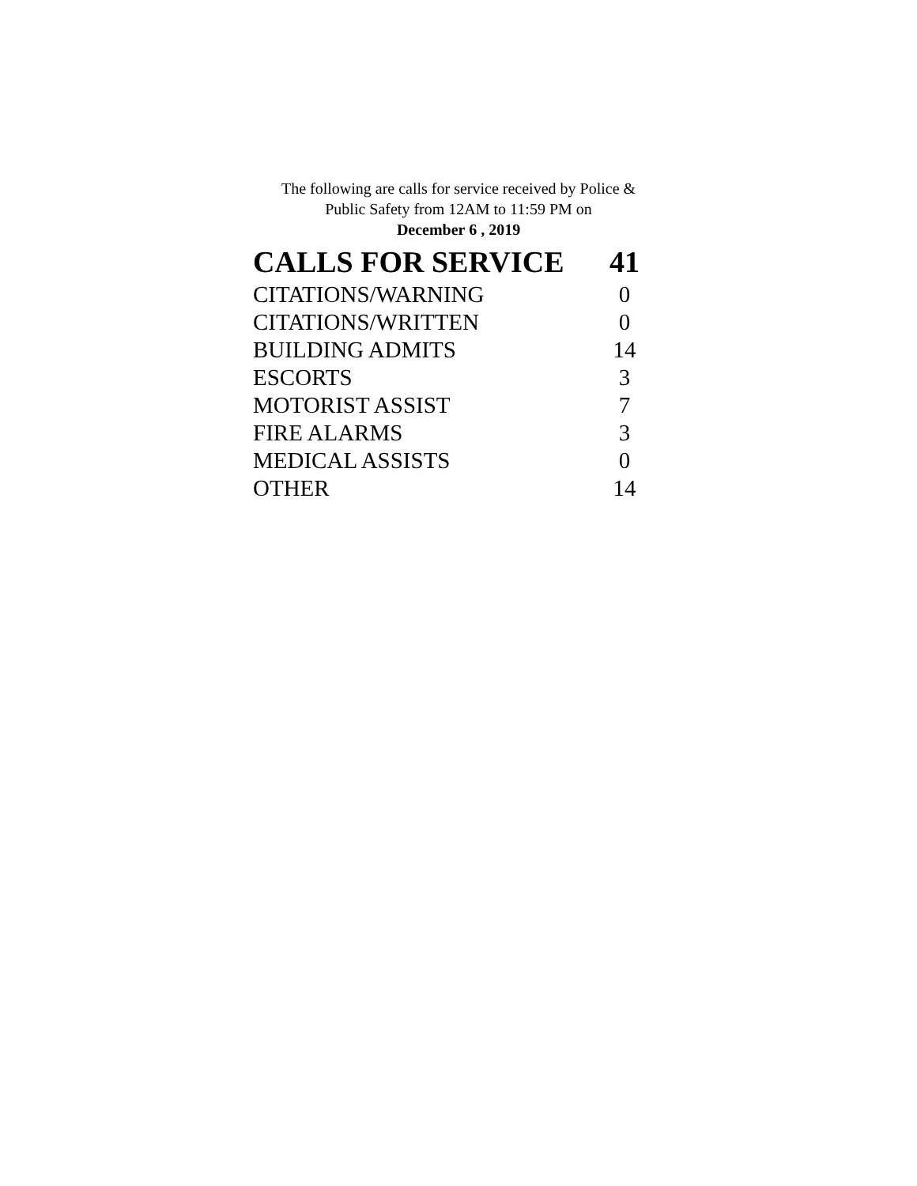The following are calls for service received by Police &
Public Safety from 12AM to 11:59 PM on
December 6 , 2019
| CALLS FOR SERVICE | 41 |
| --- | --- |
| CITATIONS/WARNING | 0 |
| CITATIONS/WRITTEN | 0 |
| BUILDING ADMITS | 14 |
| ESCORTS | 3 |
| MOTORIST ASSIST | 7 |
| FIRE ALARMS | 3 |
| MEDICAL ASSISTS | 0 |
| OTHER | 14 |